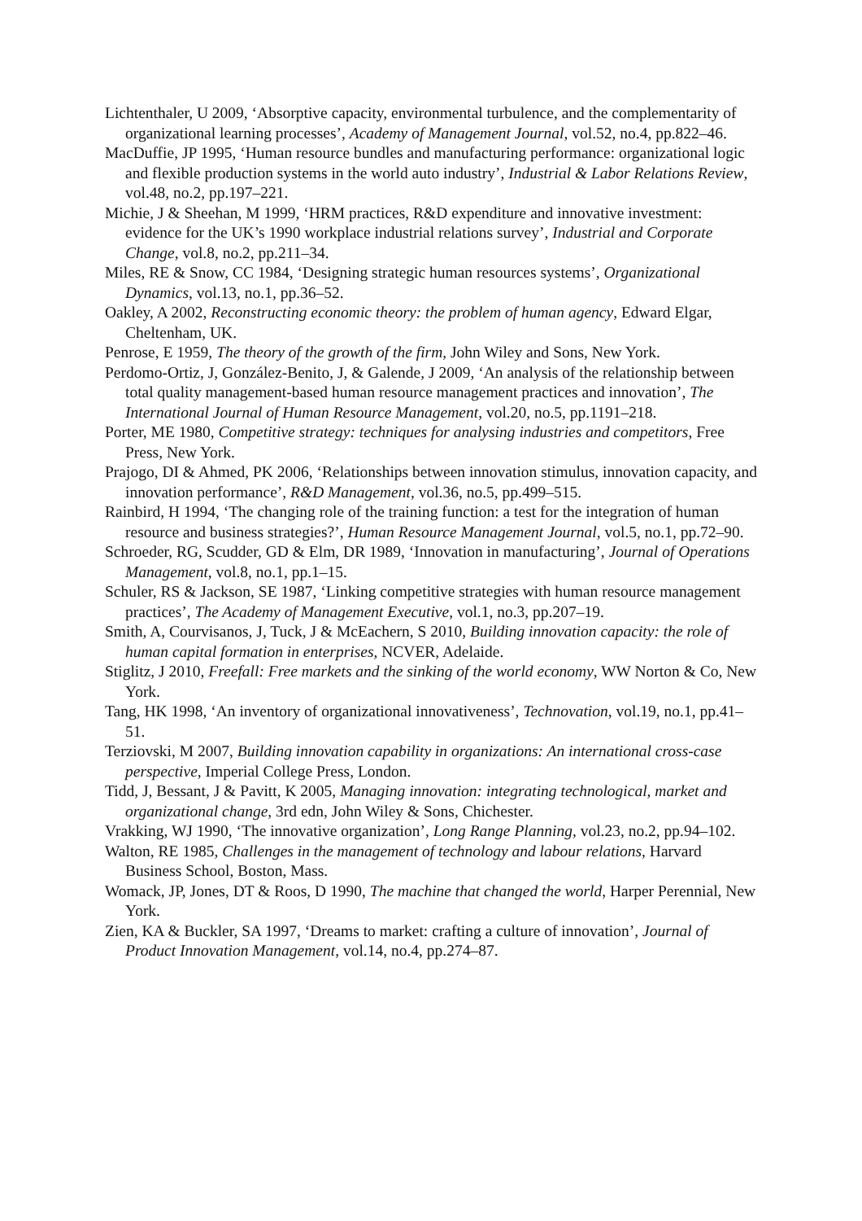Lichtenthaler, U 2009, ‘Absorptive capacity, environmental turbulence, and the complementarity of organizational learning processes’, Academy of Management Journal, vol.52, no.4, pp.822–46.
MacDuffie, JP 1995, ‘Human resource bundles and manufacturing performance: organizational logic and flexible production systems in the world auto industry’, Industrial & Labor Relations Review, vol.48, no.2, pp.197–221.
Michie, J & Sheehan, M 1999, ‘HRM practices, R&D expenditure and innovative investment: evidence for the UK’s 1990 workplace industrial relations survey’, Industrial and Corporate Change, vol.8, no.2, pp.211–34.
Miles, RE & Snow, CC 1984, ‘Designing strategic human resources systems’, Organizational Dynamics, vol.13, no.1, pp.36–52.
Oakley, A 2002, Reconstructing economic theory: the problem of human agency, Edward Elgar, Cheltenham, UK.
Penrose, E 1959, The theory of the growth of the firm, John Wiley and Sons, New York.
Perdomo-Ortiz, J, González-Benito, J, & Galende, J 2009, ‘An analysis of the relationship between total quality management-based human resource management practices and innovation’, The International Journal of Human Resource Management, vol.20, no.5, pp.1191–218.
Porter, ME 1980, Competitive strategy: techniques for analysing industries and competitors, Free Press, New York.
Prajogo, DI & Ahmed, PK 2006, ‘Relationships between innovation stimulus, innovation capacity, and innovation performance’, R&D Management, vol.36, no.5, pp.499–515.
Rainbird, H 1994, ‘The changing role of the training function: a test for the integration of human resource and business strategies?’, Human Resource Management Journal, vol.5, no.1, pp.72–90.
Schroeder, RG, Scudder, GD & Elm, DR 1989, ‘Innovation in manufacturing’, Journal of Operations Management, vol.8, no.1, pp.1–15.
Schuler, RS & Jackson, SE 1987, ‘Linking competitive strategies with human resource management practices’, The Academy of Management Executive, vol.1, no.3, pp.207–19.
Smith, A, Courvisanos, J, Tuck, J & McEachern, S 2010, Building innovation capacity: the role of human capital formation in enterprises, NCVER, Adelaide.
Stiglitz, J 2010, Freefall: Free markets and the sinking of the world economy, WW Norton & Co, New York.
Tang, HK 1998, ‘An inventory of organizational innovativeness’, Technovation, vol.19, no.1, pp.41–51.
Terziovski, M 2007, Building innovation capability in organizations: An international cross-case perspective, Imperial College Press, London.
Tidd, J, Bessant, J & Pavitt, K 2005, Managing innovation: integrating technological, market and organizational change, 3rd edn, John Wiley & Sons, Chichester.
Vrakking, WJ 1990, ‘The innovative organization’, Long Range Planning, vol.23, no.2, pp.94–102.
Walton, RE 1985, Challenges in the management of technology and labour relations, Harvard Business School, Boston, Mass.
Womack, JP, Jones, DT & Roos, D 1990, The machine that changed the world, Harper Perennial, New York.
Zien, KA & Buckler, SA 1997, ‘Dreams to market: crafting a culture of innovation’, Journal of Product Innovation Management, vol.14, no.4, pp.274–87.